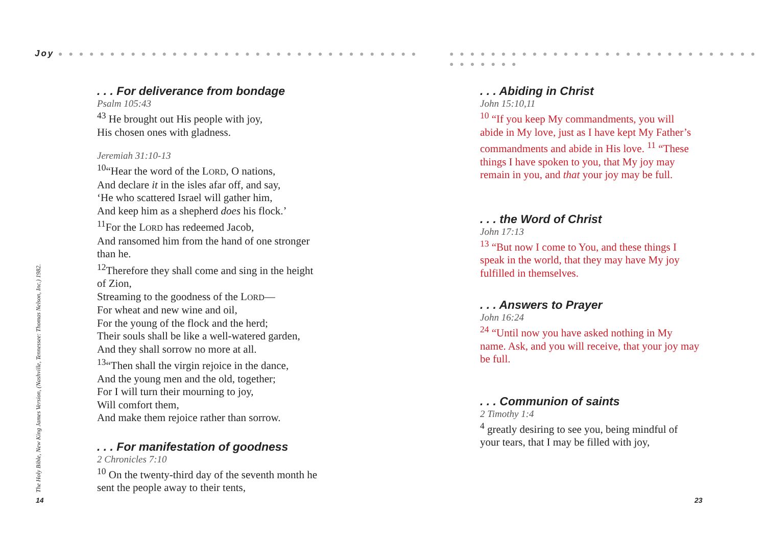The Holy Bible, New King James Version, (Nashville, Tennessee: Thomas Nelson, Inc.) 1982.
14
Joy ● ● ● ● ● ● ● ● ● ● ● ● ● ● ● ● ● ● ● ● ● ● ● ● ● ● ● ● ● ● ● ● ● ● ●
. . . For deliverance from bondage
Psalm 105:43
<sup>43</sup> He brought out His people with joy,
His chosen ones with gladness.
Jeremiah 31:10-13
<sup>10</sup> “Hear the word of the LORD, O nations,
And declare it in the isles afar off, and say,
‘He who scattered Israel will gather him,
And keep him as a shepherd does his flock.’
<sup>11</sup> For the LORD has redeemed Jacob,
And ransomed him from the hand of one stronger than he.
<sup>12</sup> Therefore they shall come and sing in the height of Zion,
Streaming to the goodness of the LORD—
For wheat and new wine and oil,
For the young of the flock and the herd;
Their souls shall be like a well-watered garden,
And they shall sorrow no more at all.
<sup>13</sup> “Then shall the virgin rejoice in the dance,
And the young men and the old, together;
For I will turn their mourning to joy,
Will comfort them,
And make them rejoice rather than sorrow.
. . . For manifestation of goodness
2 Chronicles 7:10
<sup>10</sup> On the twenty-third day of the seventh month he sent the people away to their tents,
● ● ● ● ● ● ● ● ● ● ● ● ● ● ● ● ● ● ● ● ● ● ● ● ● ● ● ● ● ● ● ● ● ● ● ● ●
. . . Abiding in Christ
John 15:10,11
<sup>10</sup> “If you keep My commandments, you will abide in My love, just as I have kept My Father’s commandments and abide in His love. <sup>11</sup> “These things I have spoken to you, that My joy may remain in you, and that your joy may be full.
. . . the Word of Christ
John 17:13
<sup>13</sup> “But now I come to You, and these things I speak in the world, that they may have My joy fulfilled in themselves.
. . . Answers to Prayer
John 16:24
<sup>24</sup> “Until now you have asked nothing in My name. Ask, and you will receive, that your joy may be full.
. . . Communion of saints
2 Timothy 1:4
<sup>4</sup> greatly desiring to see you, being mindful of your tears, that I may be filled with joy,
23